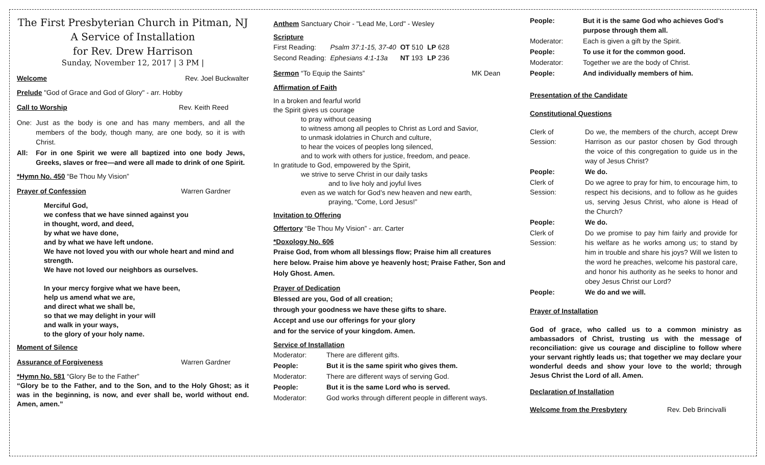The First Presbyterian Church in Pitman, NJ
A Service of Installation
for Rev. Drew Harrison
Sunday, November 12, 2017 | 3 PM |
Welcome Rev. Joel Buckwalter
Prelude "God of Grace and God of Glory" - arr. Hobby
Call to Worship Rev. Keith Reed
| One: | Just as the body is one and has many members, and all the members of the body, though many, are one body, so it is with Christ. |
| All: | For in one Spirit we were all baptized into one body Jews, Greeks, slaves or free—and were all made to drink of one Spirit. |
*Hymn No. 450 “Be Thou My Vision”
Prayer of Confession Warren Gardner
Merciful God,
we confess that we have sinned against you
in thought, word, and deed,
by what we have done,
and by what we have left undone.
We have not loved you with our whole heart and mind and strength.
We have not loved our neighbors as ourselves.
In your mercy forgive what we have been,
help us amend what we are,
and direct what we shall be,
so that we may delight in your will
and walk in your ways,
to the glory of your holy name.
Moment of Silence
Assurance of Forgiveness Warren Gardner
*Hymn No. 581 “Glory Be to the Father”
“Glory be to the Father, and to the Son, and to the Holy Ghost; as it was in the beginning, is now, and ever shall be, world without end. Amen, amen.”
Anthem Sanctuary Choir - "Lead Me, Lord" - Wesley
Scripture
| First Reading: | Psalm 37:1-15, 37-40 | OT 510 | LP 628 |
| Second Reading: | Ephesians 4:1-13a | NT 193 | LP 236 |
Sermon “To Equip the Saints” MK Dean
Affirmation of Faith
In a broken and fearful world
the Spirit gives us courage
    to pray without ceasing
    to witness among all peoples to Christ as Lord and Savior,
    to unmask idolatries in Church and culture,
    to hear the voices of peoples long silenced,
    and to work with others for justice, freedom, and peace.
In gratitude to God, empowered by the Spirit,
    we strive to serve Christ in our daily tasks
        and to live holy and joyful lives
    even as we watch for God’s new heaven and new earth,
        praying, “Come, Lord Jesus!”
Invitation to Offering
Offertory “Be Thou My Vision” - arr. Carter
*Doxology No. 606
Praise God, from whom all blessings flow; Praise him all creatures here below. Praise him above ye heavenly host; Praise Father, Son and Holy Ghost. Amen.
Prayer of Dedication
Blessed are you, God of all creation;
through your goodness we have these gifts to share.
Accept and use our offerings for your glory
and for the service of your kingdom. Amen.
Service of Installation
| Moderator: | There are different gifts. |
| People: | But it is the same spirit who gives them. |
| Moderator: | There are different ways of serving God. |
| People: | But it is the same Lord who is served. |
| Moderator: | God works through different people in different ways. |
| People: | But it is the same God who achieves God’s purpose through them all. |
| Moderator: | Each is given a gift by the Spirit. |
| People: | To use it for the common good. |
| Moderator: | Together we are the body of Christ. |
| People: | And individually members of him. |
Presentation of the Candidate
Constitutional Questions
| Clerk of Session: | Do we, the members of the church, accept Drew Harrison as our pastor chosen by God through the voice of this congregation to guide us in the way of Jesus Christ? |
| People: | We do. |
| Clerk of Session: | Do we agree to pray for him, to encourage him, to respect his decisions, and to follow as he guides us, serving Jesus Christ, who alone is Head of the Church? |
| People: | We do. |
| Clerk of Session: | Do we promise to pay him fairly and provide for his welfare as he works among us; to stand by him in trouble and share his joys? Will we listen to the word he preaches, welcome his pastoral care, and honor his authority as he seeks to honor and obey Jesus Christ our Lord? |
| People: | We do and we will. |
Prayer of Installation
God of grace, who called us to a common ministry as ambassadors of Christ, trusting us with the message of reconciliation: give us courage and discipline to follow where your servant rightly leads us; that together we may declare your wonderful deeds and show your love to the world; through Jesus Christ the Lord of all. Amen.
Declaration of Installation
Welcome from the Presbytery Rev. Deb Brincivalli